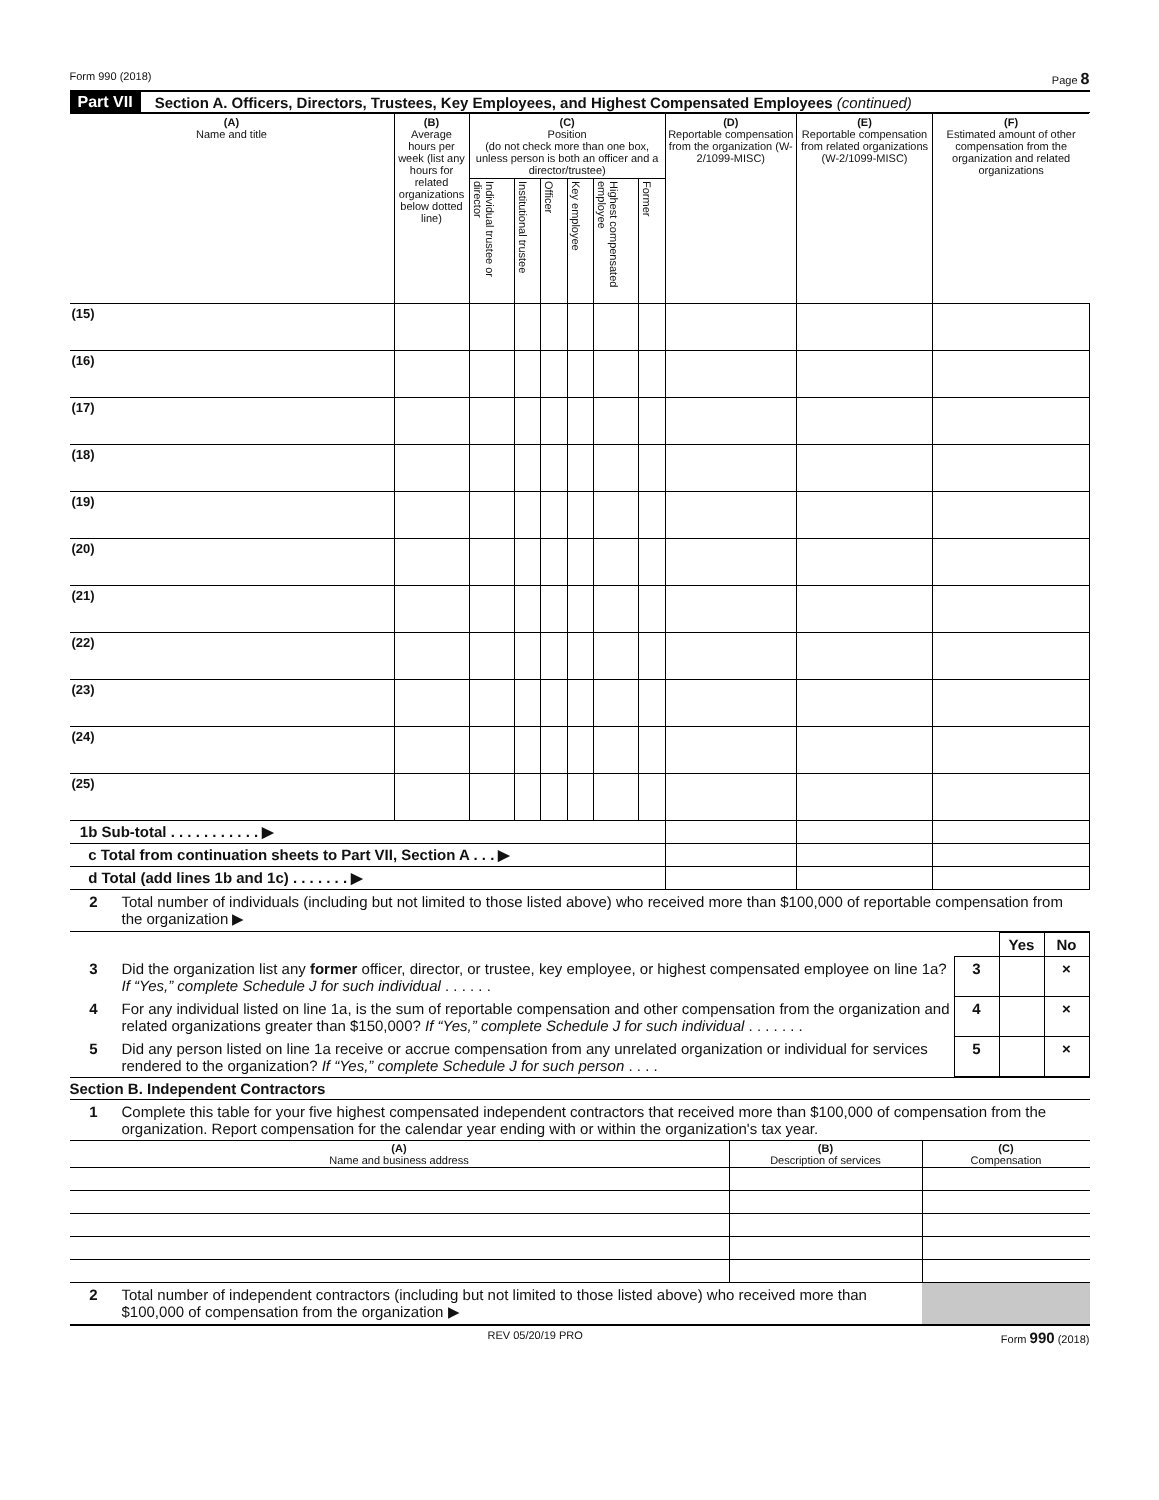Form 990 (2018) Page 8
Part VII Section A. Officers, Directors, Trustees, Key Employees, and Highest Compensated Employees (continued)
| (A) Name and title | (B) Average hours per week (list any hours for related organizations below dotted line) | (C) Position (do not check more than one box, unless person is both an officer and a director/trustee) | | | | | | (D) Reportable compensation from the organization (W-2/1099-MISC) | (E) Reportable compensation from related organizations (W-2/1099-MISC) | (F) Estimated amount of other compensation from the organization and related organizations |
| --- | --- | --- | --- | --- | --- | --- | --- | --- | --- | --- |
| | | Individual trustee or director | Institutional trustee | Officer | Key employee | Highest compensated employee | Former | | | |
| (15) | | | | | | | | | | |
| (16) | | | | | | | | | | |
| (17) | | | | | | | | | | |
| (18) | | | | | | | | | | |
| (19) | | | | | | | | | | |
| (20) | | | | | | | | | | |
| (21) | | | | | | | | | | |
| (22) | | | | | | | | | | |
| (23) | | | | | | | | | | |
| (24) | | | | | | | | | | |
| (25) | | | | | | | | | | |
| 1b Sub-total . . . . . . . . . . . ▶ | | | | | | | | | | |
| c Total from continuation sheets to Part VII, Section A . . . ▶ | | | | | | | | | | |
| d Total (add lines 1b and 1c) . . . . . . . ▶ | | | | | | | | | | |
| 2 | Total number of individuals (including but not limited to those listed above) who received more than $100,000 of reportable compensation from the organization ▶ |
| | | | Yes | No |
| 3 | Did the organization list any former officer, director, or trustee, key employee, or highest compensated employee on line 1a? If “Yes,” complete Schedule J for such individual . . . . . . | 3 | | × |
| 4 | For any individual listed on line 1a, is the sum of reportable compensation and other compensation from the organization and related organizations greater than $150,000? If “Yes,” complete Schedule J for such individual . . . . . . . | 4 | | × |
| 5 | Did any person listed on line 1a receive or accrue compensation from any unrelated organization or individual for services rendered to the organization? If “Yes,” complete Schedule J for such person . . . . | 5 | | × |
Section B. Independent Contractors
| 1 | Complete this table for your five highest compensated independent contractors that received more than $100,000 of compensation from the organization. Report compensation for the calendar year ending with or within the organization's tax year. |
| (A) Name and business address | (B) Description of services | (C) Compensation |
| --- | --- | --- |
| 2 | Total number of independent contractors (including but not limited to those listed above) who received more than $100,000 of compensation from the organization ▶ | |
REV 05/20/19 PRO Form 990 (2018)